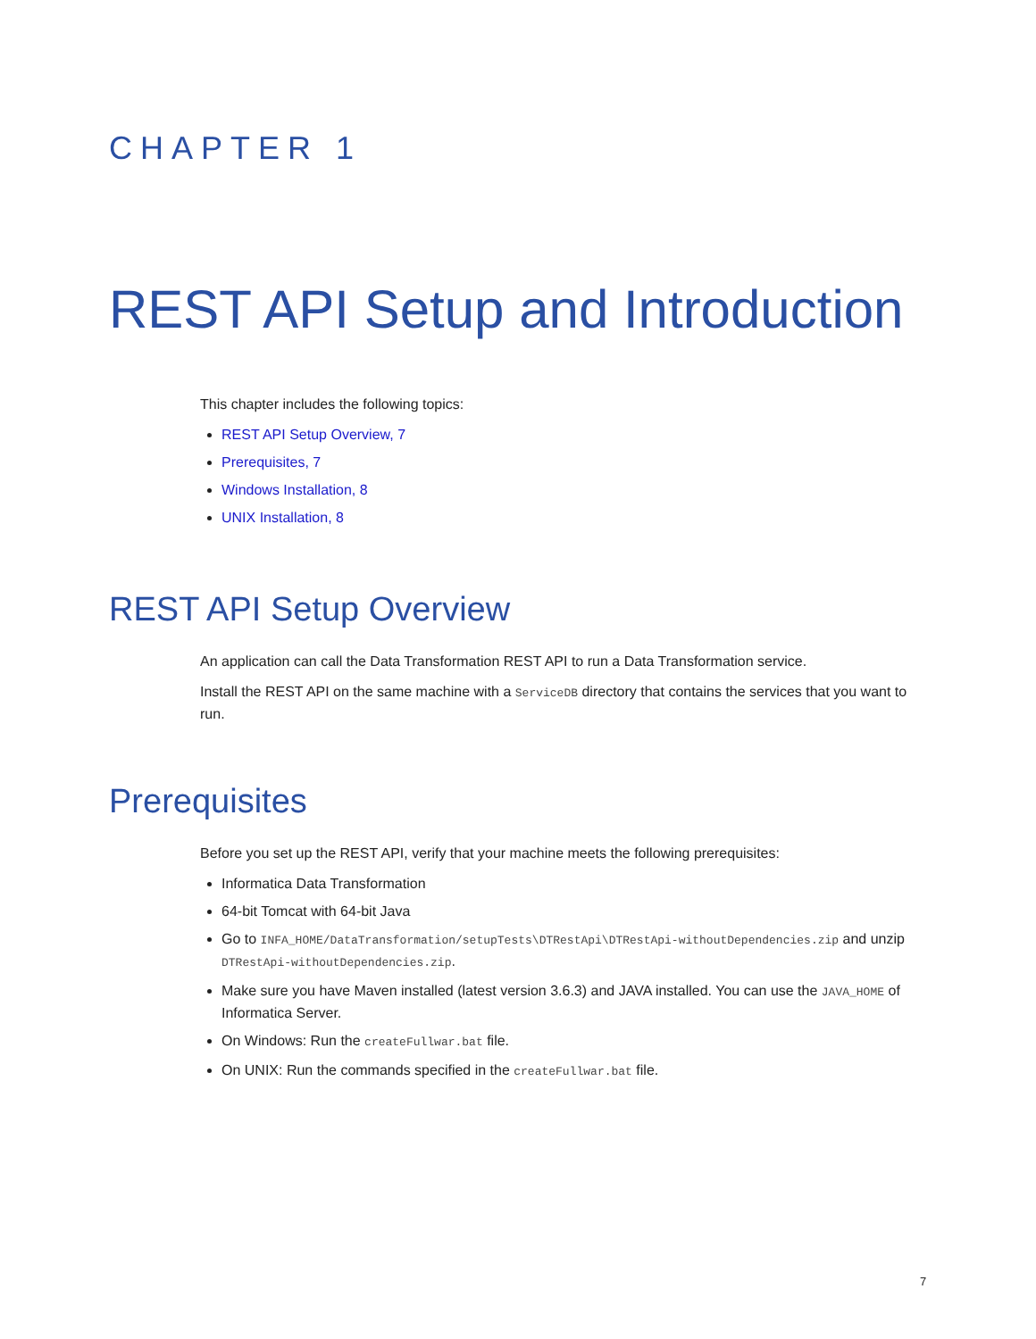CHAPTER 1
REST API Setup and Introduction
This chapter includes the following topics:
REST API Setup Overview, 7
Prerequisites, 7
Windows Installation, 8
UNIX Installation, 8
REST API Setup Overview
An application can call the Data Transformation REST API to run a Data Transformation service.
Install the REST API on the same machine with a ServiceDB directory that contains the services that you want to run.
Prerequisites
Before you set up the REST API, verify that your machine meets the following prerequisites:
Informatica Data Transformation
64-bit Tomcat with 64-bit Java
Go to INFA_HOME/DataTransformation/setupTests\DTRestApi\DTRestApi-withoutDependencies.zip and unzip DTRestApi-withoutDependencies.zip.
Make sure you have Maven installed (latest version 3.6.3) and JAVA installed. You can use the JAVA_HOME of Informatica Server.
On Windows: Run the createFullwar.bat file.
On UNIX: Run the commands specified in the createFullwar.bat file.
7